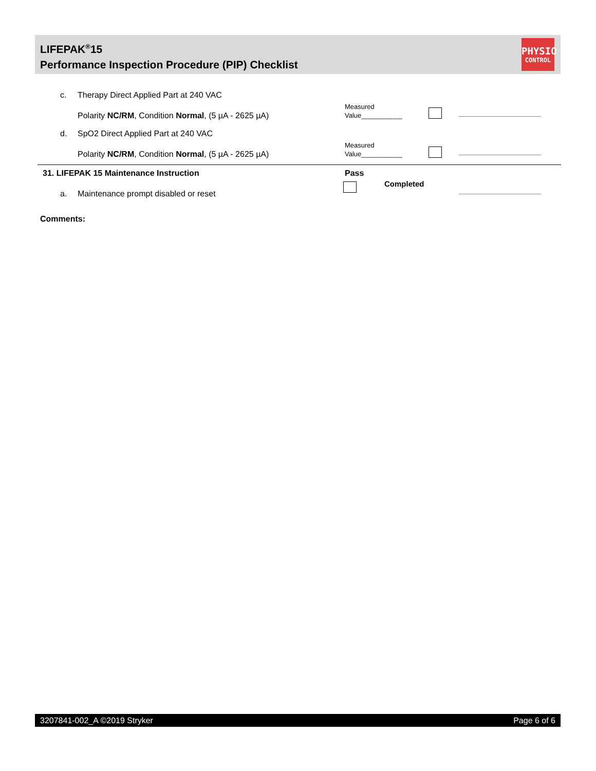LIFEPAK<sup>®</sup>15
Performance Inspection Procedure (PIP) Checklist
PHYSIO
CONTROL
c. Therapy Direct Applied Part at 240 VAC
Measured
Value___________
Polarity NC/RM, Condition Normal, (5 µA - 2625 µA)
d. SpO2 Direct Applied Part at 240 VAC
Measured
Value___________
Polarity NC/RM, Condition Normal, (5 µA - 2625 µA)
31. LIFEPAK 15 Maintenance Instruction Pass
Completed
a. Maintenance prompt disabled or reset
Comments:
3207841-002_A ©2019 Stryker Page 6 of 6